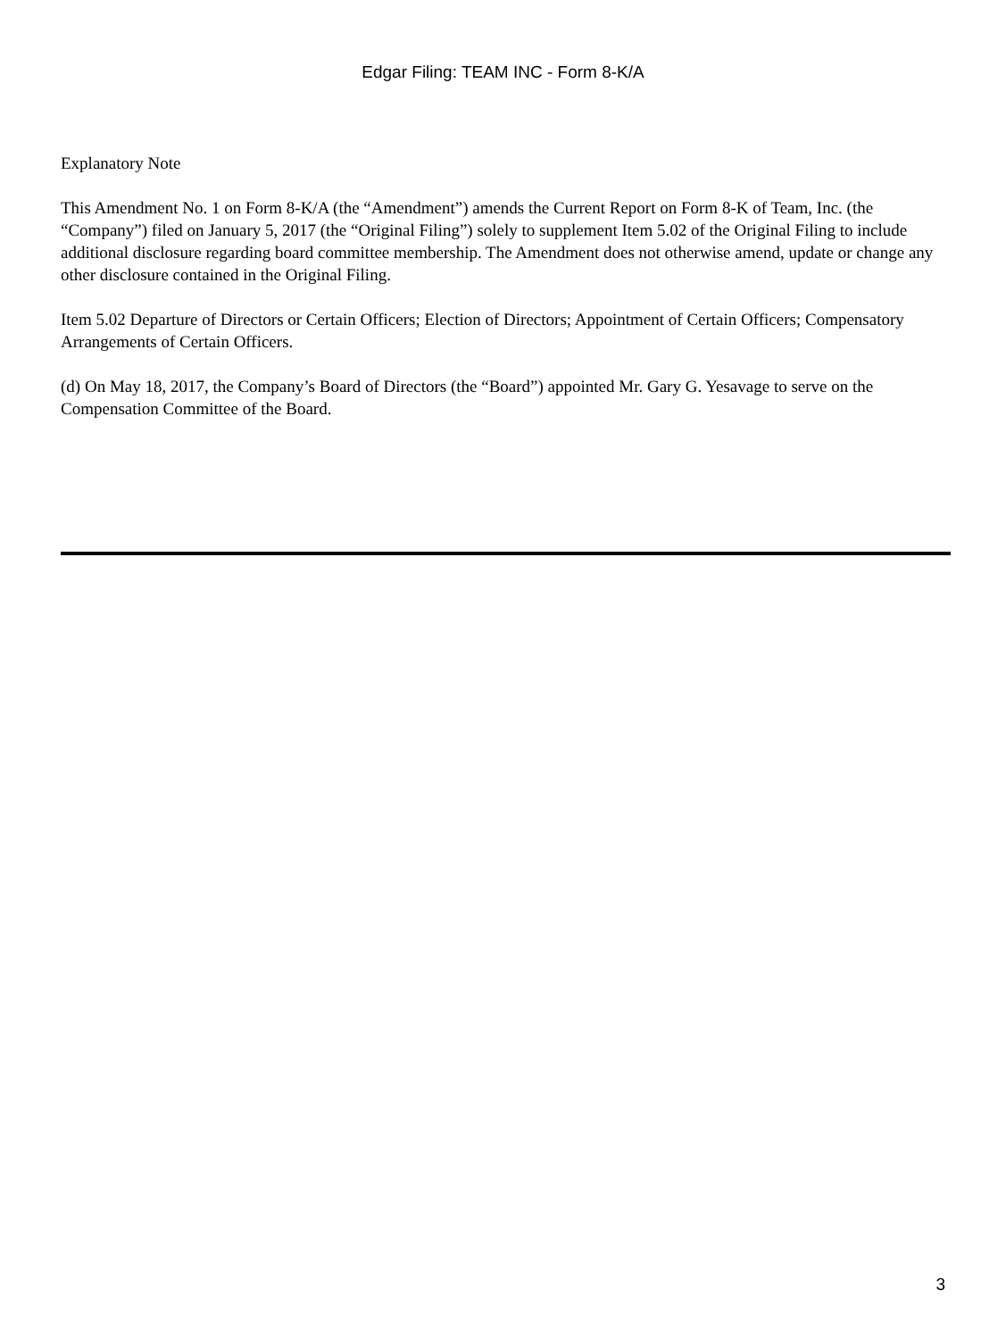Edgar Filing: TEAM INC - Form 8-K/A
Explanatory Note
This Amendment No. 1 on Form 8-K/A (the “Amendment”) amends the Current Report on Form 8-K of Team, Inc. (the “Company”) filed on January 5, 2017 (the “Original Filing”) solely to supplement Item 5.02 of the Original Filing to include additional disclosure regarding board committee membership. The Amendment does not otherwise amend, update or change any other disclosure contained in the Original Filing.
Item 5.02 Departure of Directors or Certain Officers; Election of Directors; Appointment of Certain Officers; Compensatory Arrangements of Certain Officers.
(d) On May 18, 2017, the Company’s Board of Directors (the “Board”) appointed Mr. Gary G. Yesavage to serve on the Compensation Committee of the Board.
3